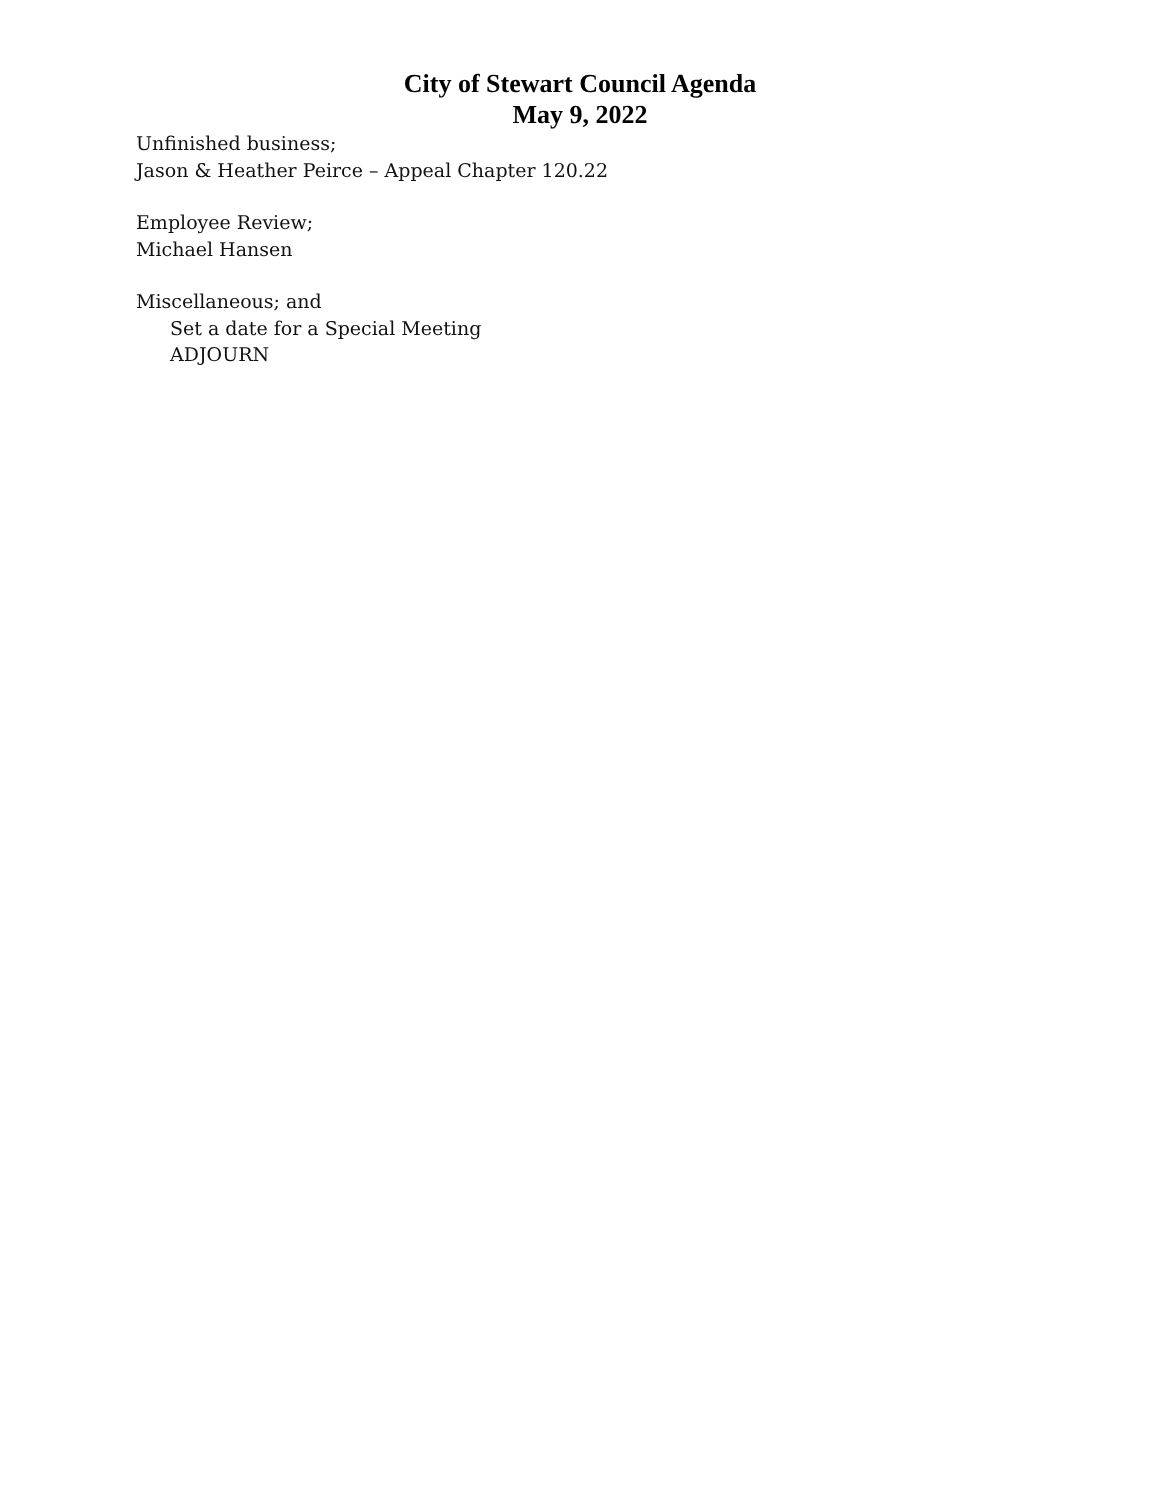City of Stewart Council Agenda
May 9, 2022
Unfinished business;
Jason & Heather Peirce – Appeal Chapter 120.22
Employee Review;
Michael Hansen
Miscellaneous; and
Set a date for a Special Meeting
ADJOURN